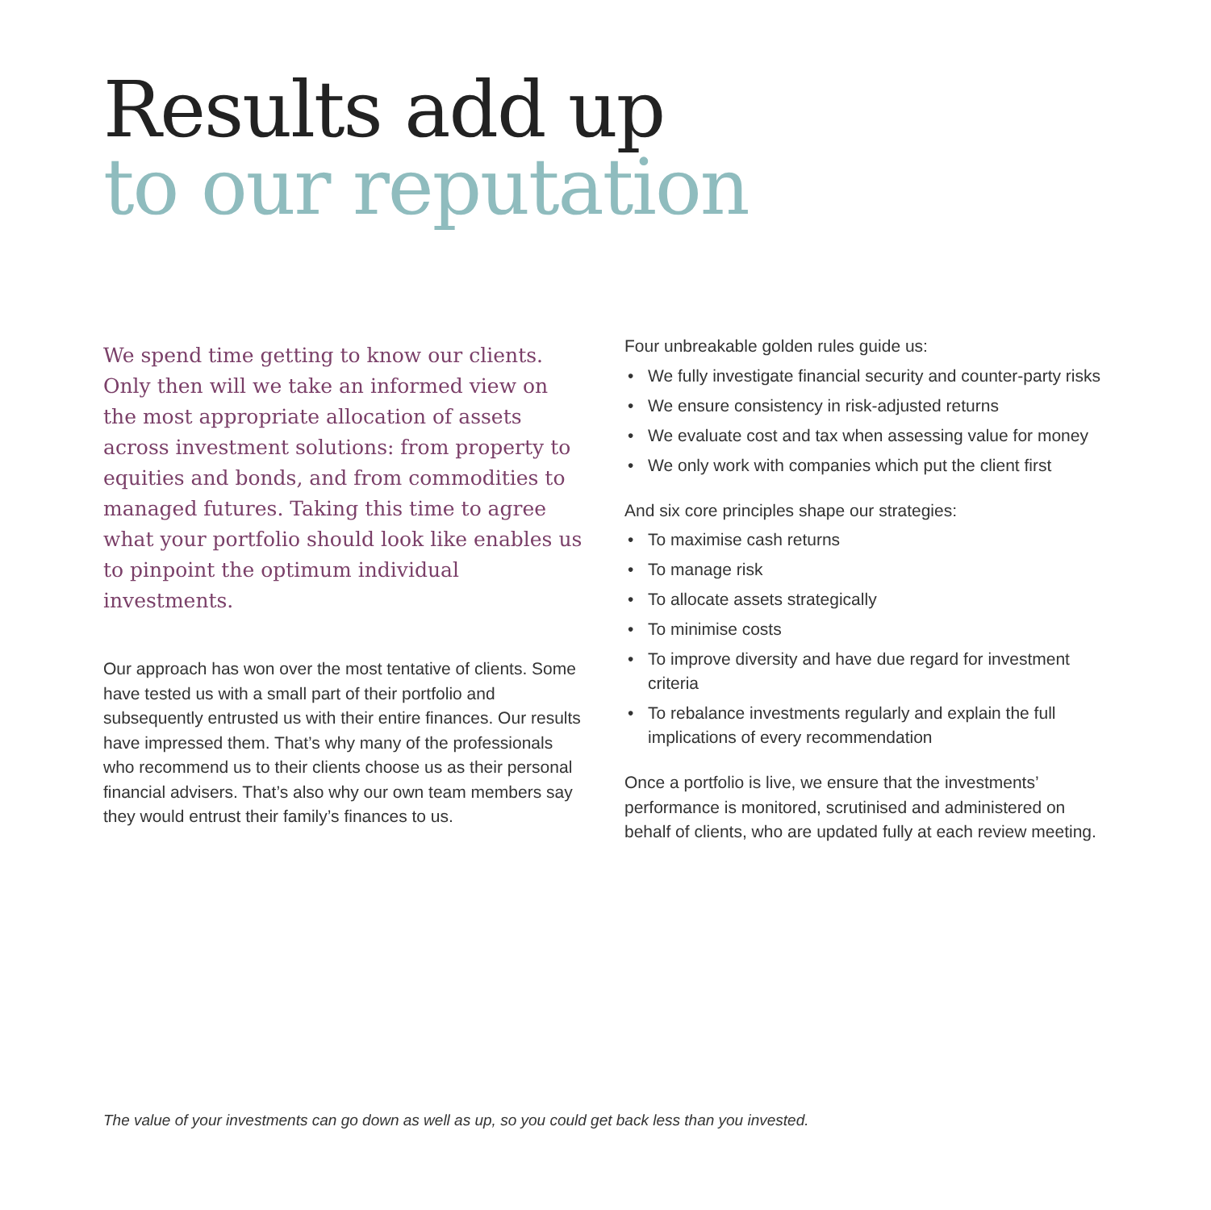Results add up
to our reputation
We spend time getting to know our clients. Only then will we take an informed view on the most appropriate allocation of assets across investment solutions: from property to equities and bonds, and from commodities to managed futures. Taking this time to agree what your portfolio should look like enables us to pinpoint the optimum individual investments.
Our approach has won over the most tentative of clients. Some have tested us with a small part of their portfolio and subsequently entrusted us with their entire finances. Our results have impressed them. That’s why many of the professionals who recommend us to their clients choose us as their personal financial advisers. That’s also why our own team members say they would entrust their family’s finances to us.
Four unbreakable golden rules guide us:
• We fully investigate financial security and counter-party risks
• We ensure consistency in risk-adjusted returns
• We evaluate cost and tax when assessing value for money
• We only work with companies which put the client first
And six core principles shape our strategies:
• To maximise cash returns
• To manage risk
• To allocate assets strategically
• To minimise costs
• To improve diversity and have due regard for investment criteria
• To rebalance investments regularly and explain the full implications of every recommendation
Once a portfolio is live, we ensure that the investments’ performance is monitored, scrutinised and administered on behalf of clients, who are updated fully at each review meeting.
The value of your investments can go down as well as up, so you could get back less than you invested.